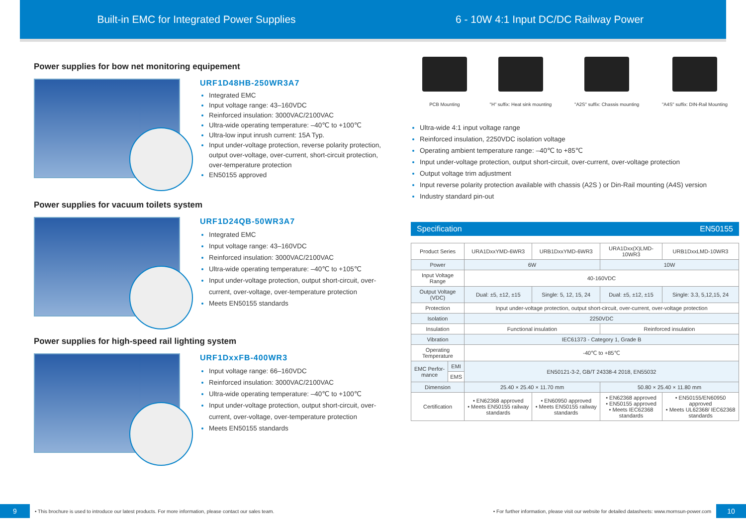Built-in EMC for Integrated Power Supplies
6 - 10W 4:1 Input DC/DC Railway Power
Power supplies for bow net monitoring equipement
URF1D48HB-250WR3A7
Integrated EMC
Input voltage range: 43–160VDC
Reinforced insulation: 3000VAC/2100VAC
Ultra-wide operating temperature: –40℃ to +100℃
Ultra-low input inrush current: 15A Typ.
Input under-voltage protection, reverse polarity protection, output over-voltage, over-current, short-circuit protection, over-temperature protection
EN50155 approved
Power supplies for vacuum toilets system
URF1D24QB-50WR3A7
Integrated EMC
Input voltage range: 43–160VDC
Reinforced insulation: 3000VAC/2100VAC
Ultra-wide operating temperature: –40℃ to +105℃
Input under-voltage protection, output short-circuit, over-current, over-voltage, over-temperature protection
Meets EN50155 standards
Power supplies for high-speed rail lighting system
URF1DxxFB-400WR3
Input voltage range: 66–160VDC
Reinforced insulation: 3000VAC/2100VAC
Ultra-wide operating temperature: –40℃ to +100℃
Input under-voltage protection, output short-circuit, over-current, over-voltage, over-temperature protection
Meets EN50155 standards
PCB Mounting "H" suffix: Heat sink mounting "A2S" suffix: Chassis mounting "A4S" suffix: DIN-Rail Mounting
Ultra-wide 4:1 input voltage range
Reinforced insulation, 2250VDC isolation voltage
Operating ambient temperature range: –40℃ to +85℃
Input under-voltage protection, output short-circuit, over-current, over-voltage protection
Output voltage trim adjustment
Input reverse polarity protection available with chassis (A2S ) or Din-Rail mounting (A4S) version
Industry standard pin-out
Specification EN50155
| Product Series | | URA1DxxYMD-6WR3 | URB1DxxYMD-6WR3 | URA1Dxx(X)LMD-10WR3 | URB1DxxLMD-10WR3 |
| --- | --- | --- | --- | --- | --- |
| Power | | 6W | | 10W | |
| Input Voltage Range | | 40-160VDC | | | |
| Output Voltage (VDC) | | Dual: ±5, ±12, ±15 | Single: 5, 12, 15, 24 | Dual: ±5, ±12, ±15 | Single: 3.3, 5,12,15, 24 |
| Protection | | Input under-voltage protection, output short-circuit, over-current, over-voltage protection | | | |
| Isolation | | 2250VDC | | | |
| Insulation | | Functional insulation | | Reinforced insulation | |
| Vibration | | IEC61373 - Category 1, Grade B | | | |
| Operating Temperature | | -40℃ to +85℃ | | | |
| EMC Perfor-mance | EMI | EN50121-3-2, GB/T 24338-4 2018, EN55032 | | | |
| | EMS | | | | |
| Dimension | | 25.40 × 25.40 × 11.70 mm | | 50.80 × 25.40 × 11.80 mm | |
| Certification | | • EN62368 approved • Meets EN50155 railway standards | • EN60950 approved • Meets EN50155 railway standards | • EN62368 approved • EN50155 approved • Meets IEC62368 standards | • EN50155/EN60950 approved • Meets UL62368/ IEC62368 standards |
9
• This brochure is used to introduce our latest products. For more information, please contact our sales team.
• For further information, please visit our website for detailed datasheets: www.mornsun-power.com
10